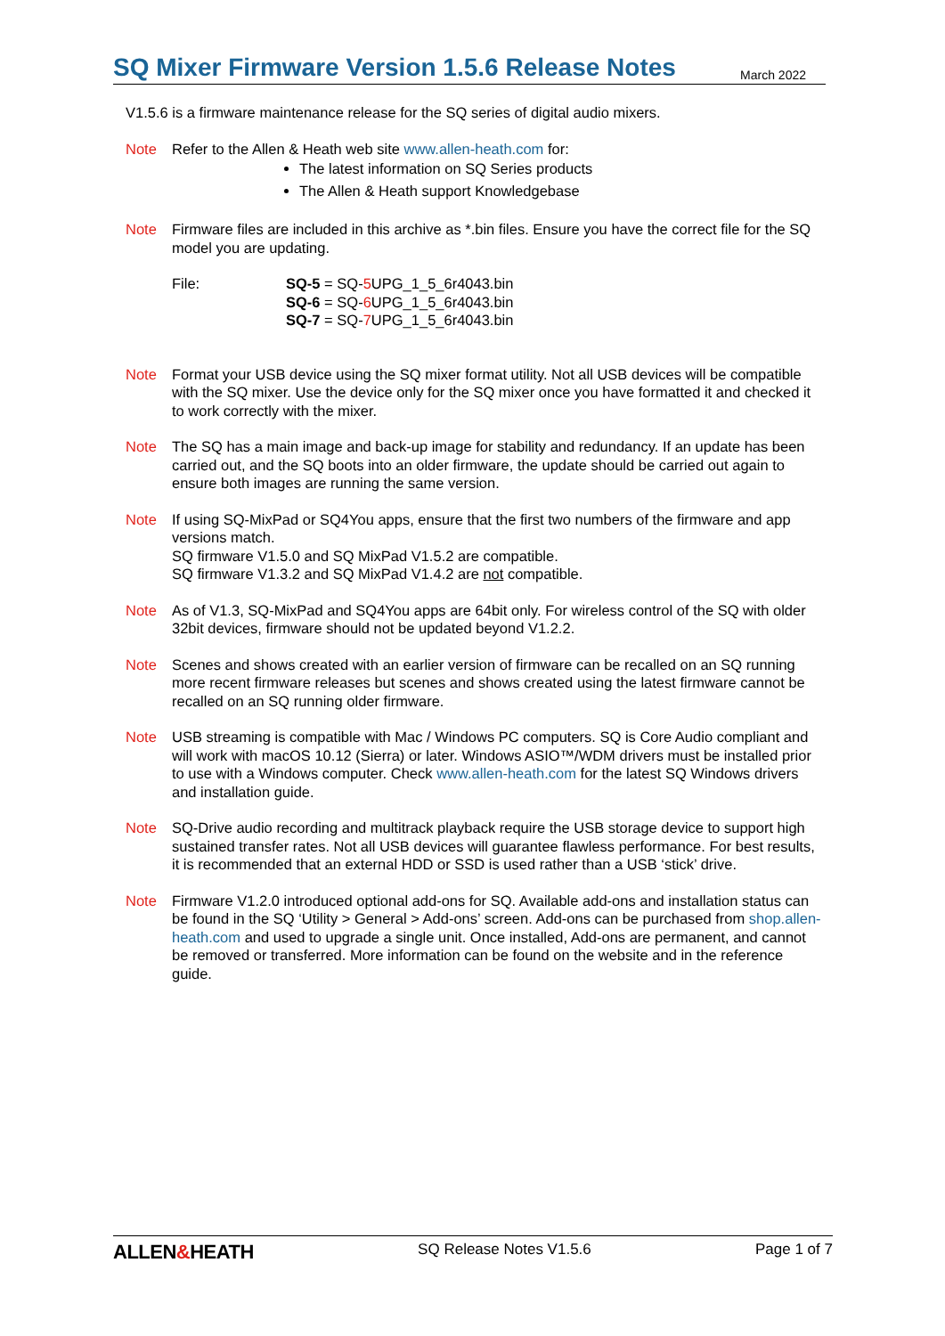SQ Mixer Firmware Version 1.5.6 Release Notes
March 2022
V1.5.6 is a firmware maintenance release for the SQ series of digital audio mixers.
Note Refer to the Allen & Heath web site www.allen-heath.com for:
The latest information on SQ Series products
The Allen & Heath support Knowledgebase
Note Firmware files are included in this archive as *.bin files. Ensure you have the correct file for the SQ model you are updating.
File: SQ-5 = SQ-5 UPG_1_5_6r4043.bin
SQ-6 = SQ-6 UPG_1_5_6r4043.bin
SQ-7 = SQ-7 UPG_1_5_6r4043.bin
Note Format your USB device using the SQ mixer format utility. Not all USB devices will be compatible with the SQ mixer. Use the device only for the SQ mixer once you have formatted it and checked it to work correctly with the mixer.
Note The SQ has a main image and back-up image for stability and redundancy. If an update has been carried out, and the SQ boots into an older firmware, the update should be carried out again to ensure both images are running the same version.
Note If using SQ-MixPad or SQ4You apps, ensure that the first two numbers of the firmware and app versions match.
SQ firmware V1.5.0 and SQ MixPad V1.5.2 are compatible.
SQ firmware V1.3.2 and SQ MixPad V1.4.2 are not compatible.
Note As of V1.3, SQ-MixPad and SQ4You apps are 64bit only. For wireless control of the SQ with older 32bit devices, firmware should not be updated beyond V1.2.2.
Note Scenes and shows created with an earlier version of firmware can be recalled on an SQ running more recent firmware releases but scenes and shows created using the latest firmware cannot be recalled on an SQ running older firmware.
Note USB streaming is compatible with Mac / Windows PC computers. SQ is Core Audio compliant and will work with macOS 10.12 (Sierra) or later. Windows ASIO™/WDM drivers must be installed prior to use with a Windows computer. Check www.allen-heath.com for the latest SQ Windows drivers and installation guide.
Note SQ-Drive audio recording and multitrack playback require the USB storage device to support high sustained transfer rates. Not all USB devices will guarantee flawless performance. For best results, it is recommended that an external HDD or SSD is used rather than a USB ‘stick’ drive.
Note Firmware V1.2.0 introduced optional add-ons for SQ. Available add-ons and installation status can be found in the SQ ‘Utility > General > Add-ons’ screen. Add-ons can be purchased from shop.allen-heath.com and used to upgrade a single unit. Once installed, Add-ons are permanent, and cannot be removed or transferred. More information can be found on the website and in the reference guide.
ALLEN&HEATH SQ Release Notes V1.5.6 Page 1 of 7